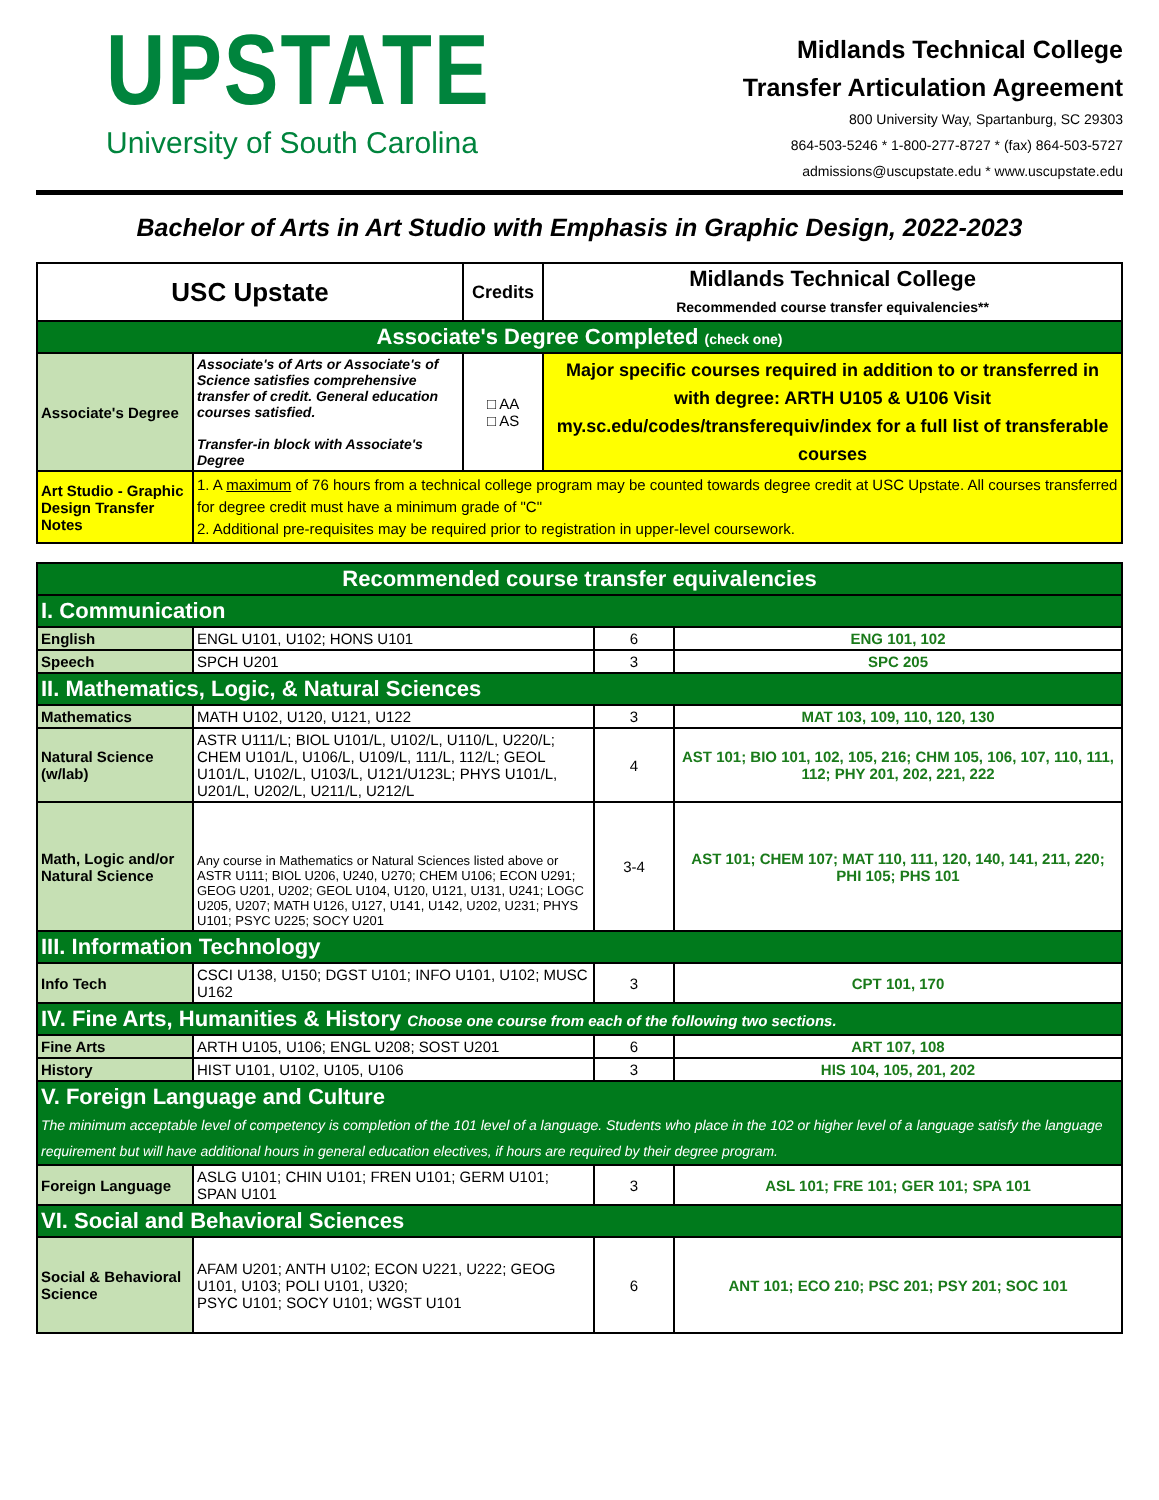UPSTATE
University of South Carolina
Midlands Technical College
Transfer Articulation Agreement
800 University Way, Spartanburg, SC 29303
864-503-5246 * 1-800-277-8727 * (fax) 864-503-5727
admissions@uscupstate.edu * www.uscupstate.edu
Bachelor of Arts in Art Studio with Emphasis in Graphic Design, 2022-2023
| USC Upstate | | Credits | Midlands Technical College Recommended course transfer equivalencies** |
| --- | --- | --- | --- |
| Associate's Degree Completed (check one) | | | |
| Associate's Degree | Associate's of Arts or Associate's of Science satisfies comprehensive transfer of credit. General education courses satisfied. Transfer-in block with Associate's Degree | □ AA □ AS | Major specific courses required in addition to or transferred in with degree: ARTH U105 & U106 Visit my.sc.edu/codes/transferequiv/index for a full list of transferable courses |
| Art Studio - Graphic Design Transfer Notes | 1. A maximum of 76 hours from a technical college program may be counted towards degree credit at USC Upstate. All courses transferred for degree credit must have a minimum grade of "C" 2. Additional pre-requisites may be required prior to registration in upper-level coursework. | | |
| Recommended course transfer equivalencies | | | |
| I. Communication | | | |
| English | ENGL U101, U102; HONS U101 | 6 | ENG 101, 102 |
| Speech | SPCH U201 | 3 | SPC 205 |
| II. Mathematics, Logic, & Natural Sciences | | | |
| Mathematics | MATH U102, U120, U121, U122 | 3 | MAT 103, 109, 110, 120, 130 |
| Natural Science (w/lab) | ASTR U111/L; BIOL U101/L, U102/L, U110/L, U220/L; CHEM U101/L, U106/L, U109/L, 111/L, 112/L; GEOL U101/L, U102/L, U103/L, U121/U123L; PHYS U101/L, U201/L, U202/L, U211/L, U212/L | 4 | AST 101; BIO 101, 102, 105, 216; CHM 105, 106, 107, 110, 111, 112; PHY 201, 202, 221, 222 |
| Math, Logic and/or Natural Science | Any course in Mathematics or Natural Sciences listed above or ASTR U111; BIOL U206, U240, U270; CHEM U106; ECON U291; GEOG U201, U202; GEOL U104, U120, U121, U131, U241; LOGC U205, U207; MATH U126, U127, U141, U142, U202, U231; PHYS U101; PSYC U225; SOCY U201 | 3-4 | AST 101; CHEM 107; MAT 110, 111, 120, 140, 141, 211, 220; PHI 105; PHS 101 |
| III. Information Technology | | | |
| Info Tech | CSCI U138, U150; DGST U101; INFO U101, U102; MUSC U162 | 3 | CPT 101, 170 |
| IV. Fine Arts, Humanities & History Choose one course from each of the following two sections. | | | |
| Fine Arts | ARTH U105, U106; ENGL U208; SOST U201 | 6 | ART 107, 108 |
| History | HIST U101, U102, U105, U106 | 3 | HIS 104, 105, 201, 202 |
| V. Foreign Language and Culture The minimum acceptable level of competency is completion of the 101 level of a language. Students who place in the 102 or higher level of a language satisfy the language requirement but will have additional hours in general education electives, if hours are required by their degree program. | | | |
| Foreign Language | ASLG U101; CHIN U101; FREN U101; GERM U101; SPAN U101 | 3 | ASL 101; FRE 101; GER 101; SPA 101 |
| VI. Social and Behavioral Sciences | | | |
| Social & Behavioral Science | AFAM U201; ANTH U102; ECON U221, U222; GEOG U101, U103; POLI U101, U320; PSYC U101; SOCY U101; WGST U101 | 6 | ANT 101; ECO 210; PSC 201; PSY 201; SOC 101 |